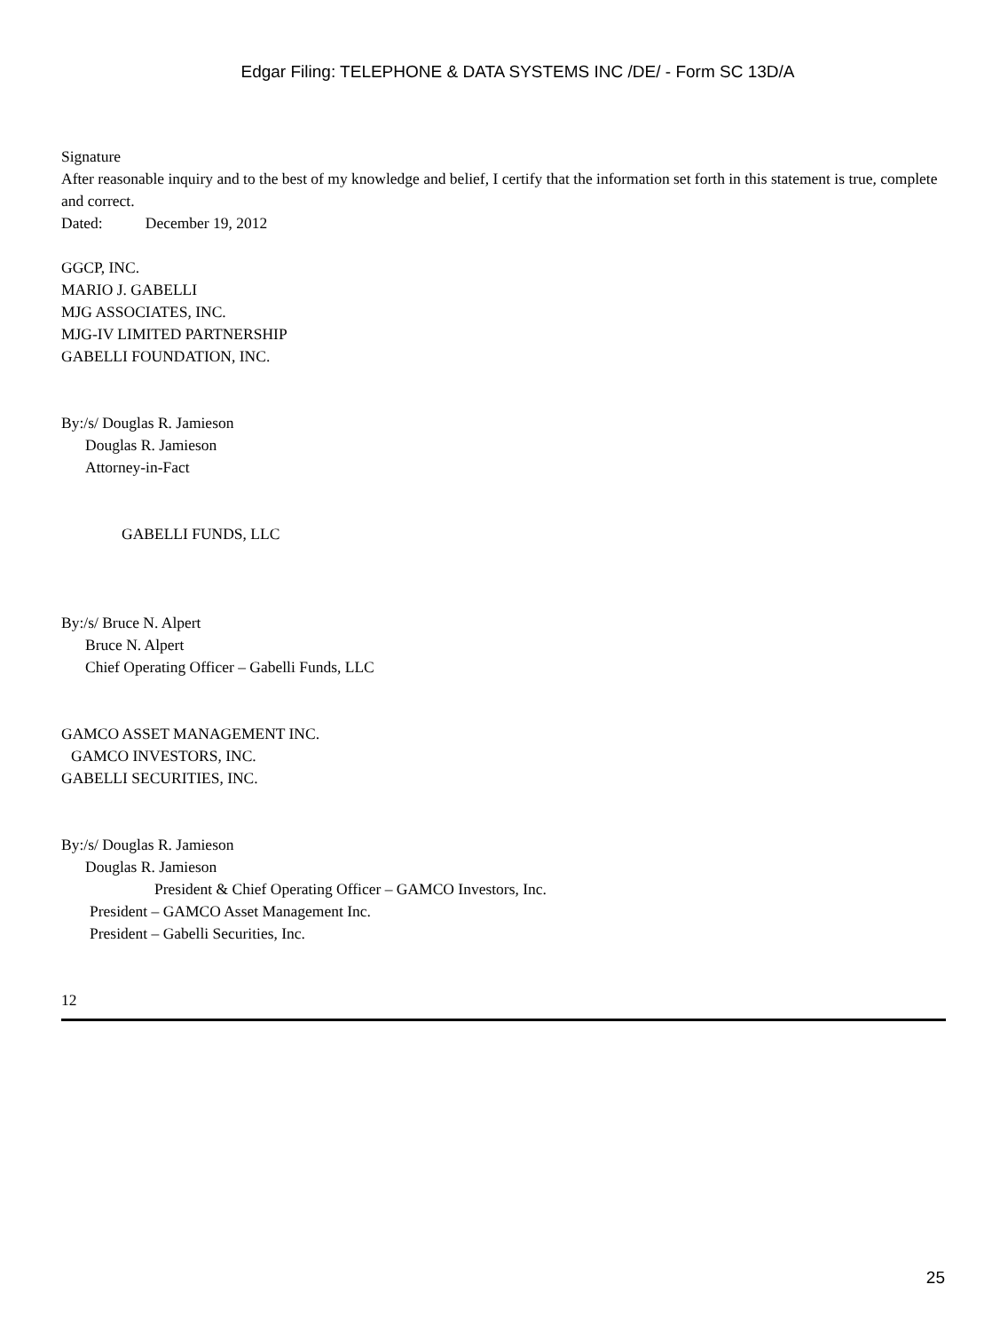Edgar Filing: TELEPHONE & DATA SYSTEMS INC /DE/ - Form SC 13D/A
Signature
After reasonable inquiry and to the best of my knowledge and belief, I certify that the information set forth in this statement is true, complete and correct.
Dated: December 19, 2012
GGCP, INC.
MARIO J. GABELLI
MJG ASSOCIATES, INC.
MJG-IV LIMITED PARTNERSHIP
GABELLI FOUNDATION, INC.
By:/s/ Douglas R. Jamieson
Douglas R. Jamieson
Attorney-in-Fact
GABELLI FUNDS, LLC
By:/s/ Bruce N. Alpert
Bruce N. Alpert
Chief Operating Officer – Gabelli Funds, LLC
GAMCO ASSET MANAGEMENT INC.
GAMCO INVESTORS, INC.
GABELLI SECURITIES, INC.
By:/s/ Douglas R. Jamieson
Douglas R. Jamieson
President & Chief Operating Officer – GAMCO Investors, Inc.
President – GAMCO Asset Management Inc.
President – Gabelli Securities, Inc.
12
25